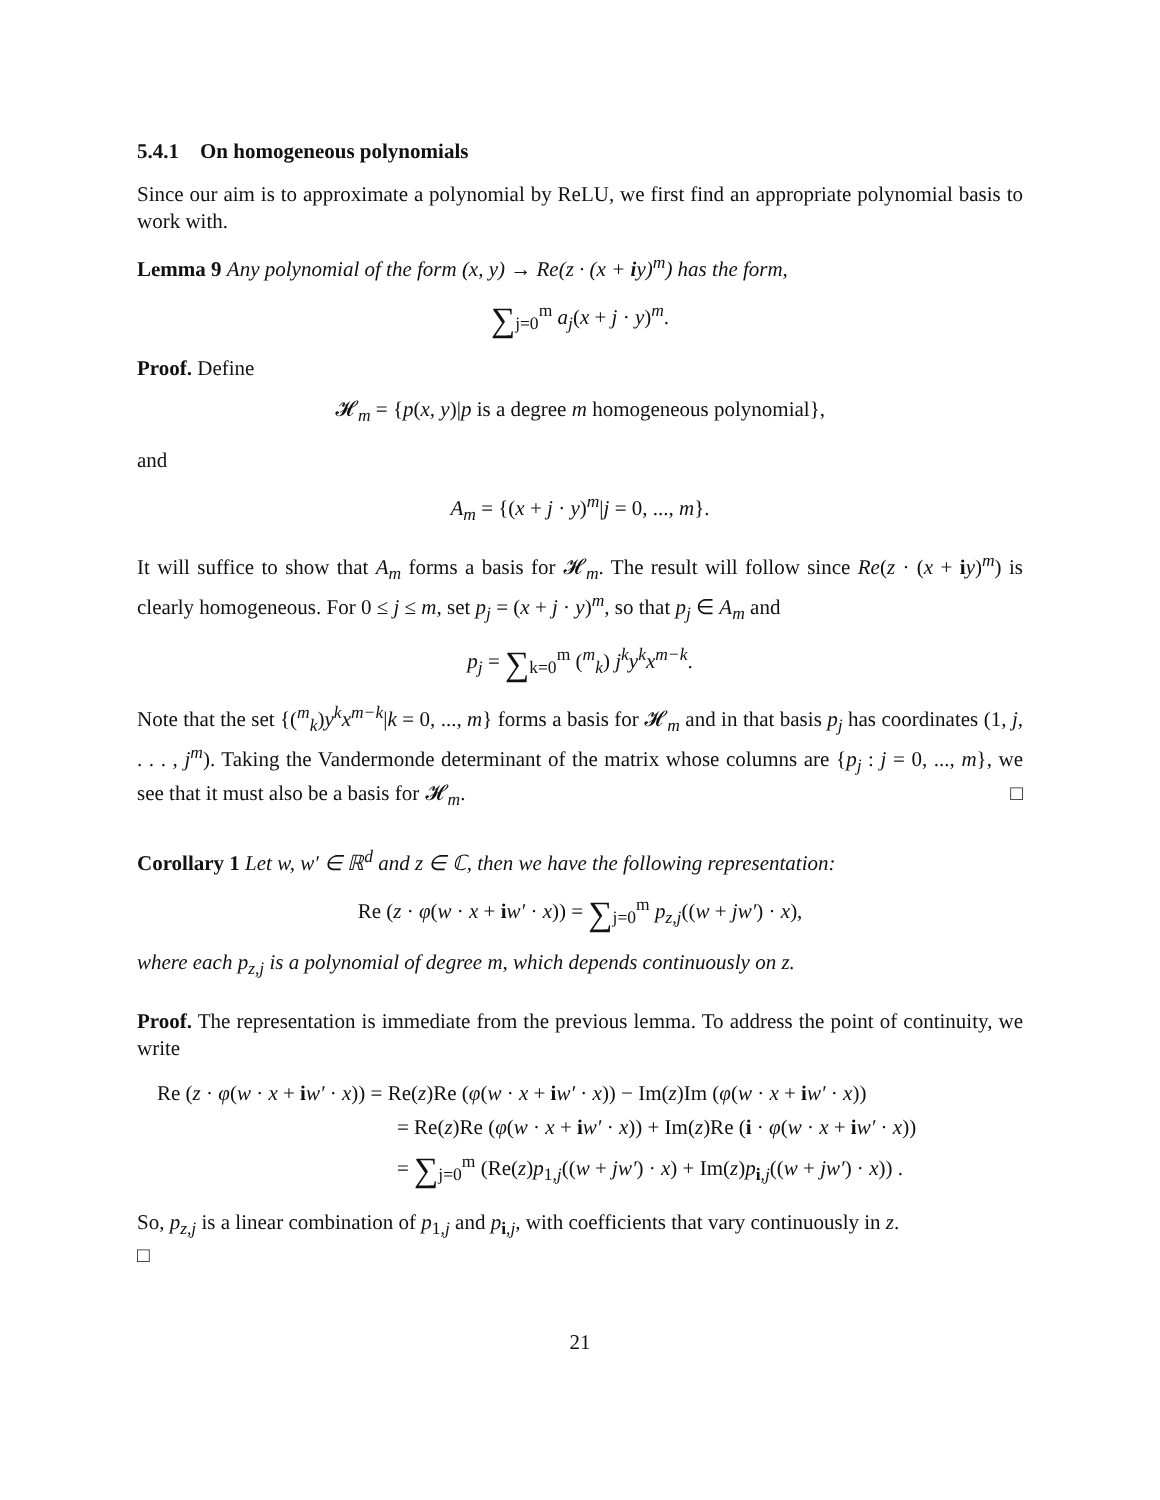5.4.1 On homogeneous polynomials
Since our aim is to approximate a polynomial by ReLU, we first find an appropriate polynomial basis to work with.
Lemma 9 Any polynomial of the form (x, y) → Re(z · (x + iy)<sup>m</sup>) has the form,
∑<sub>j=0</sub><sup>m</sup> a<sub>j</sub>(x + j · y)<sup>m</sup>.
Proof. Define
𝓗<sub>m</sub> = {p(x, y)|p is a degree m homogeneous polynomial},
and
A<sub>m</sub> = {(x + j · y)<sup>m</sup>|j = 0, ..., m}.
It will suffice to show that A<sub>m</sub> forms a basis for 𝓗<sub>m</sub>. The result will follow since Re(z · (x + iy)<sup>m</sup>) is clearly homogeneous. For 0 ≤ j ≤ m, set p<sub>j</sub> = (x + j · y)<sup>m</sup>, so that p<sub>j</sub> ∈ A<sub>m</sub> and
p<sub>j</sub> = ∑<sub>k=0</sub><sup>m</sup> (<sup>m</sup><sub>k</sub>) j<sup>k</sup>y<sup>k</sup>x<sup>m−k</sup>.
Note that the set {(<sup>m</sup><sub>k</sub>)y<sup>k</sup>x<sup>m−k</sup>|k = 0, ..., m} forms a basis for 𝓗<sub>m</sub> and in that basis p<sub>j</sub> has coordinates (1, j, . . . , j<sup>m</sup>). Taking the Vandermonde determinant of the matrix whose columns are {p<sub>j</sub> : j = 0, ..., m}, we see that it must also be a basis for 𝓗<sub>m</sub>. □
Corollary 1 Let w, w′ ∈ ℝ<sup>d</sup> and z ∈ ℂ, then we have the following representation:
Re (z · φ(w · x + iw′ · x)) = ∑<sub>j=0</sub><sup>m</sup> p<sub>z,j</sub>((w + jw′) · x),
where each p<sub>z,j</sub> is a polynomial of degree m, which depends continuously on z.
Proof. The representation is immediate from the previous lemma. To address the point of continuity, we write
Re (z · φ(w · x + iw′ · x)) = Re(z)Re (φ(w · x + iw′ · x)) − Im(z)Im (φ(w · x + iw′ · x))
= Re(z)Re (φ(w · x + iw′ · x)) + Im(z)Re (i · φ(w · x + iw′ · x))
= ∑<sub>j=0</sub><sup>m</sup> (Re(z)p<sub>1,j</sub>((w + jw′) · x) + Im(z)p<sub>i,j</sub>((w + jw′) · x)) .
So, p<sub>z,j</sub> is a linear combination of p<sub>1,j</sub> and p<sub>i,j</sub>, with coefficients that vary continuously in z.
□
21